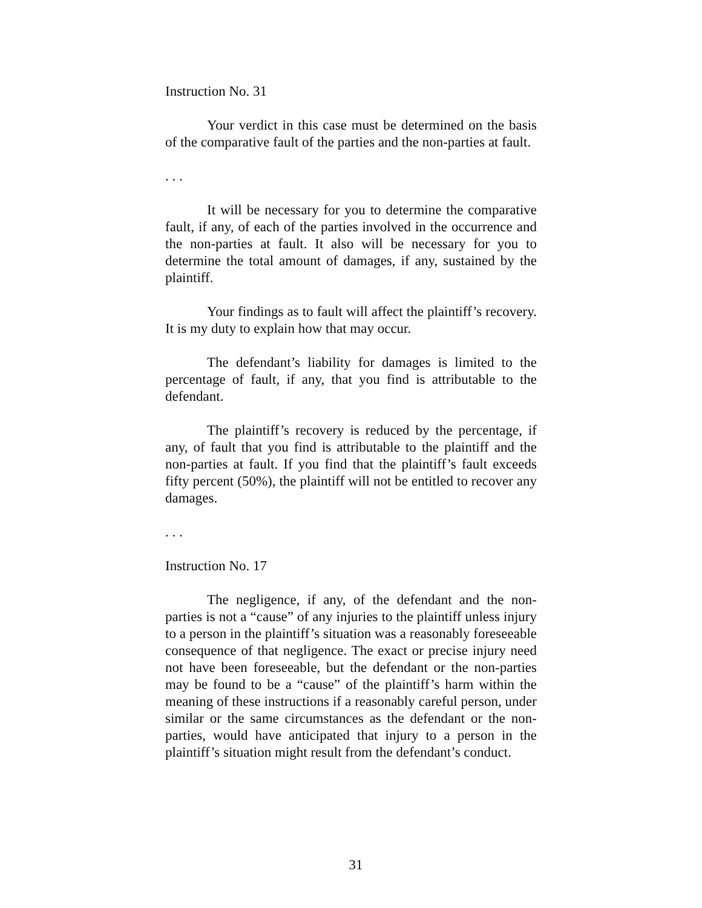Instruction No. 31
Your verdict in this case must be determined on the basis of the comparative fault of the parties and the non-parties at fault.
. . .
It will be necessary for you to determine the comparative fault, if any, of each of the parties involved in the occurrence and the non-parties at fault. It also will be necessary for you to determine the total amount of damages, if any, sustained by the plaintiff.
Your findings as to fault will affect the plaintiff’s recovery. It is my duty to explain how that may occur.
The defendant’s liability for damages is limited to the percentage of fault, if any, that you find is attributable to the defendant.
The plaintiff’s recovery is reduced by the percentage, if any, of fault that you find is attributable to the plaintiff and the non-parties at fault. If you find that the plaintiff’s fault exceeds fifty percent (50%), the plaintiff will not be entitled to recover any damages.
. . .
Instruction No. 17
The negligence, if any, of the defendant and the non-parties is not a “cause” of any injuries to the plaintiff unless injury to a person in the plaintiff’s situation was a reasonably foreseeable consequence of that negligence. The exact or precise injury need not have been foreseeable, but the defendant or the non-parties may be found to be a “cause” of the plaintiff’s harm within the meaning of these instructions if a reasonably careful person, under similar or the same circumstances as the defendant or the non-parties, would have anticipated that injury to a person in the plaintiff’s situation might result from the defendant’s conduct.
31